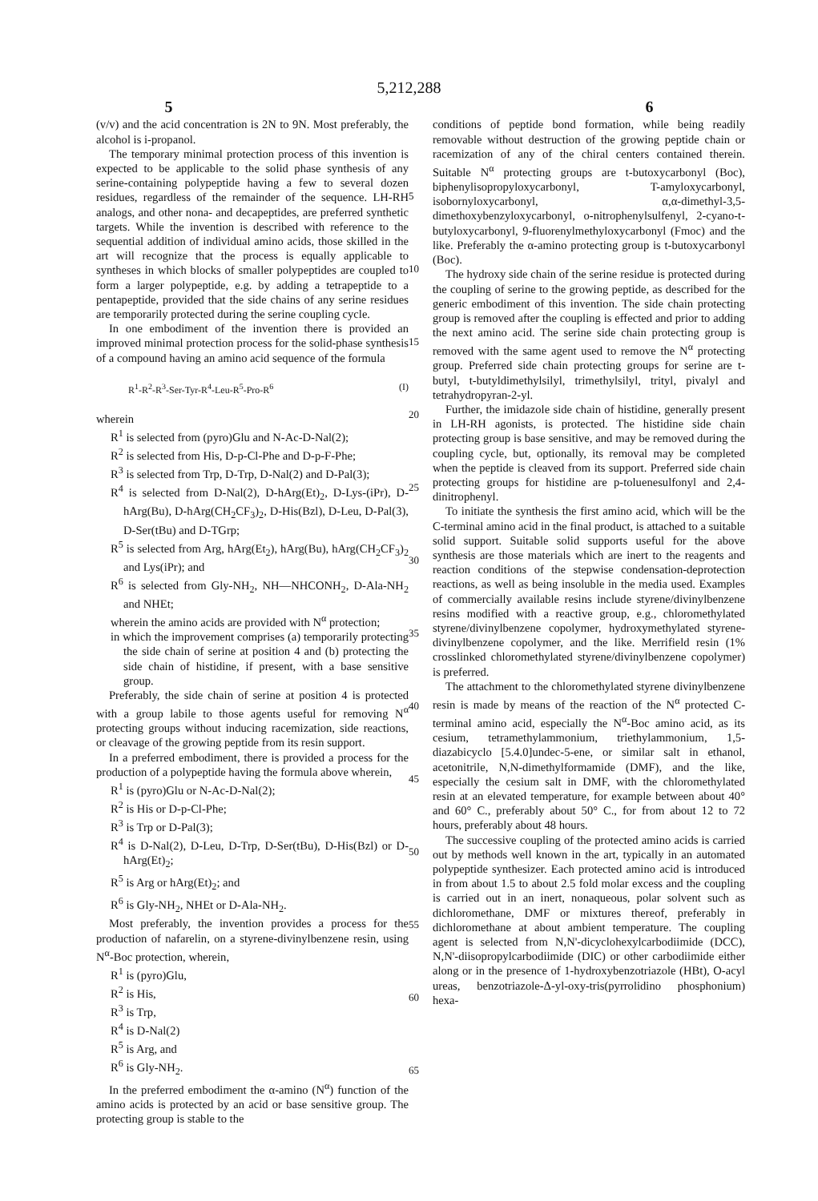5,212,288
5 6
(v/v) and the acid concentration is 2N to 9N. Most preferably, the alcohol is i-propanol.
The temporary minimal protection process of this invention is expected to be applicable to the solid phase synthesis of any serine-containing polypeptide having a few to several dozen residues, regardless of the remainder of the sequence. LH-RH analogs, and other nona- and decapeptides, are preferred synthetic targets. While the invention is described with reference to the sequential addition of individual amino acids, those skilled in the art will recognize that the process is equally applicable to syntheses in which blocks of smaller polypeptides are coupled to form a larger polypeptide, e.g. by adding a tetrapeptide to a pentapeptide, provided that the side chains of any serine residues are temporarily protected during the serine coupling cycle.
In one embodiment of the invention there is provided an improved minimal protection process for the solid-phase synthesis of a compound having an amino acid sequence of the formula
R<sup>1</sup>-R<sup>2</sup>-R<sup>3</sup>-Ser-Tyr-R<sup>4</sup>-Leu-R<sup>5</sup>-Pro-R<sup>6</sup> (I)
wherein
R<sup>1</sup> is selected from (pyro)Glu and N-Ac-D-Nal(2);
R<sup>2</sup> is selected from His, D-p-Cl-Phe and D-p-F-Phe;
R<sup>3</sup> is selected from Trp, D-Trp, D-Nal(2) and D-Pal(3);
R<sup>4</sup> is selected from D-Nal(2), D-hArg(Et)<sub>2</sub>, D-Lys-(iPr), D-hArg(Bu), D-hArg(CH<sub>2</sub>CF<sub>3</sub>)<sub>2</sub>, D-His(Bzl), D-Leu, D-Pal(3), D-Ser(tBu) and D-TGrp;
R<sup>5</sup> is selected from Arg, hArg(Et<sub>2</sub>), hArg(Bu), hArg(CH<sub>2</sub>CF<sub>3</sub>)<sub>2</sub> and Lys(iPr); and
R<sup>6</sup> is selected from Gly-NH<sub>2</sub>, NH—NHCONH<sub>2</sub>, D-Ala-NH<sub>2</sub> and NHEt;
wherein the amino acids are provided with N<sup>α</sup> protection;
in which the improvement comprises (a) temporarily protecting the side chain of serine at position 4 and (b) protecting the side chain of histidine, if present, with a base sensitive group.
Preferably, the side chain of serine at position 4 is protected with a group labile to those agents useful for removing N<sup>α</sup> protecting groups without inducing racemization, side reactions, or cleavage of the growing peptide from its resin support.
In a preferred embodiment, there is provided a process for the production of a polypeptide having the formula above wherein,
R<sup>1</sup> is (pyro)Glu or N-Ac-D-Nal(2);
R<sup>2</sup> is His or D-p-Cl-Phe;
R<sup>3</sup> is Trp or D-Pal(3);
R<sup>4</sup> is D-Nal(2), D-Leu, D-Trp, D-Ser(tBu), D-His(Bzl) or D-hArg(Et)<sub>2</sub>;
R<sup>5</sup> is Arg or hArg(Et)<sub>2</sub>; and
R<sup>6</sup> is Gly-NH<sub>2</sub>, NHEt or D-Ala-NH<sub>2</sub>.
Most preferably, the invention provides a process for the production of nafarelin, on a styrene-divinylbenzene resin, using N<sup>α</sup>-Boc protection, wherein,
R<sup>1</sup> is (pyro)Glu,
R<sup>2</sup> is His,
R<sup>3</sup> is Trp,
R<sup>4</sup> is D-Nal(2)
R<sup>5</sup> is Arg, and
R<sup>6</sup> is Gly-NH<sub>2</sub>.
In the preferred embodiment the α-amino (N<sup>α</sup>) function of the amino acids is protected by an acid or base sensitive group. The protecting group is stable to the
5
10
15
20
25
30
35
40
45
50
55
60
65
conditions of peptide bond formation, while being readily removable without destruction of the growing peptide chain or racemization of any of the chiral centers contained therein. Suitable N<sup>α</sup> protecting groups are t-butoxycarbonyl (Boc), biphenylisopropyloxycarbonyl, T-amyloxycarbonyl, isobornyloxycarbonyl, α,α-dimethyl-3,5-dimethoxybenzyloxycarbonyl, o-nitrophenylsulfenyl, 2-cyano-t-butyloxycarbonyl, 9-fluorenylmethyloxycarbonyl (Fmoc) and the like. Preferably the α-amino protecting group is t-butoxycarbonyl (Boc).
The hydroxy side chain of the serine residue is protected during the coupling of serine to the growing peptide, as described for the generic embodiment of this invention. The side chain protecting group is removed after the coupling is effected and prior to adding the next amino acid. The serine side chain protecting group is removed with the same agent used to remove the N<sup>α</sup> protecting group. Preferred side chain protecting groups for serine are t-butyl, t-butyldimethylsilyl, trimethylsilyl, trityl, pivalyl and tetrahydropyran-2-yl.
Further, the imidazole side chain of histidine, generally present in LH-RH agonists, is protected. The histidine side chain protecting group is base sensitive, and may be removed during the coupling cycle, but, optionally, its removal may be completed when the peptide is cleaved from its support. Preferred side chain protecting groups for histidine are p-toluenesulfonyl and 2,4-dinitrophenyl.
To initiate the synthesis the first amino acid, which will be the C-terminal amino acid in the final product, is attached to a suitable solid support. Suitable solid supports useful for the above synthesis are those materials which are inert to the reagents and reaction conditions of the stepwise condensation-deprotection reactions, as well as being insoluble in the media used. Examples of commercially available resins include styrene/divinylbenzene resins modified with a reactive group, e.g., chloromethylated styrene/divinylbenzene copolymer, hydroxymethylated styrene-divinylbenzene copolymer, and the like. Merrifield resin (1% crosslinked chloromethylated styrene/divinylbenzene copolymer) is preferred.
The attachment to the chloromethylated styrene divinylbenzene resin is made by means of the reaction of the N<sup>α</sup> protected C-terminal amino acid, especially the N<sup>α</sup>-Boc amino acid, as its cesium, tetramethylammonium, triethylammonium, 1,5-diazabicyclo [5.4.0]undec-5-ene, or similar salt in ethanol, acetonitrile, N,N-dimethylformamide (DMF), and the like, especially the cesium salt in DMF, with the chloromethylated resin at an elevated temperature, for example between about 40° and 60° C., preferably about 50° C., for from about 12 to 72 hours, preferably about 48 hours.
The successive coupling of the protected amino acids is carried out by methods well known in the art, typically in an automated polypeptide synthesizer. Each protected amino acid is introduced in from about 1.5 to about 2.5 fold molar excess and the coupling is carried out in an inert, nonaqueous, polar solvent such as dichloromethane, DMF or mixtures thereof, preferably in dichloromethane at about ambient temperature. The coupling agent is selected from N,N'-dicyclohexylcarbodiimide (DCC), N,N'-diisopropylcarbodiimide (DIC) or other carbodiimide either along or in the presence of 1-hydroxybenzotriazole (HBt), O-acyl ureas, benzotriazole-Δ-yl-oxy-tris(pyrrolidino phosphonium) hexa-